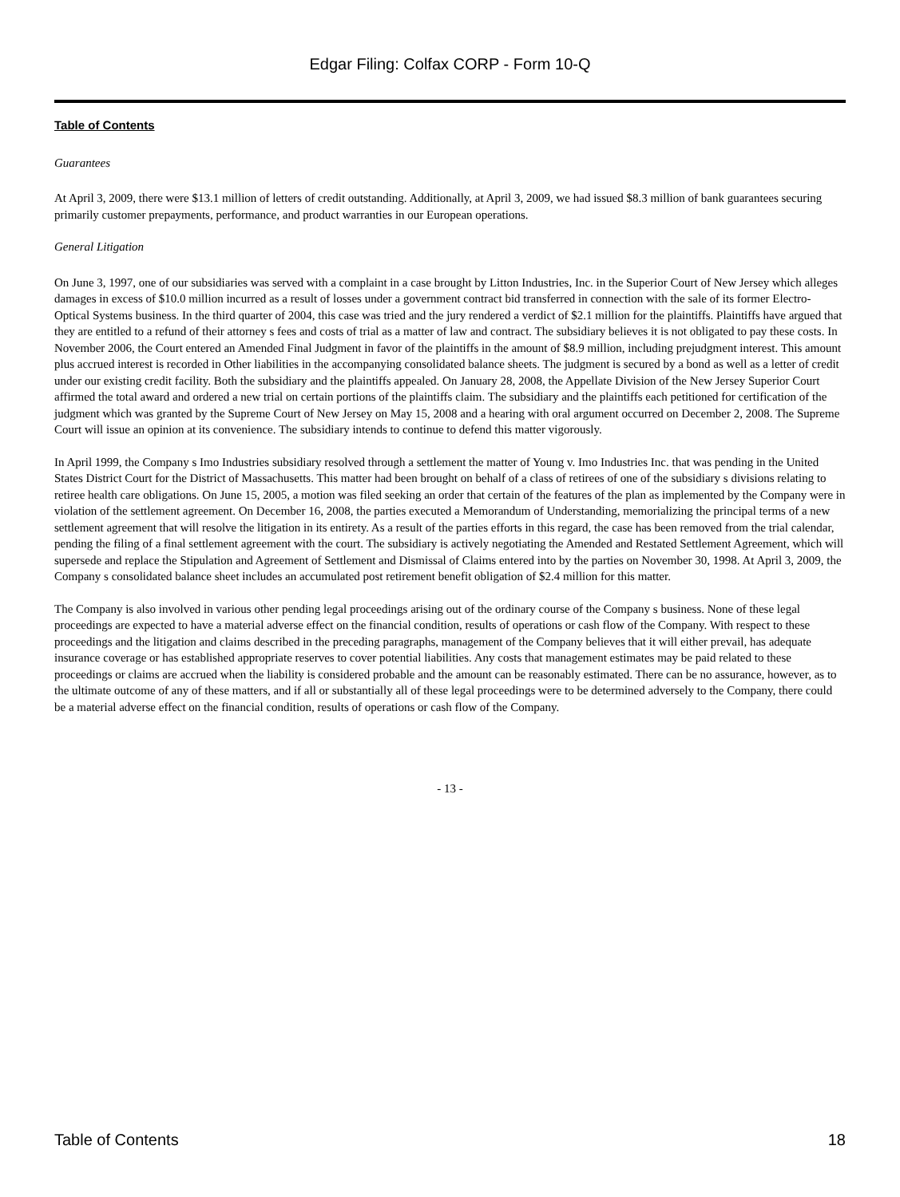Edgar Filing: Colfax CORP - Form 10-Q
Table of Contents
Guarantees
At April 3, 2009, there were $13.1 million of letters of credit outstanding. Additionally, at April 3, 2009, we had issued $8.3 million of bank guarantees securing primarily customer prepayments, performance, and product warranties in our European operations.
General Litigation
On June 3, 1997, one of our subsidiaries was served with a complaint in a case brought by Litton Industries, Inc. in the Superior Court of New Jersey which alleges damages in excess of $10.0 million incurred as a result of losses under a government contract bid transferred in connection with the sale of its former Electro-Optical Systems business. In the third quarter of 2004, this case was tried and the jury rendered a verdict of $2.1 million for the plaintiffs. Plaintiffs have argued that they are entitled to a refund of their attorney s fees and costs of trial as a matter of law and contract. The subsidiary believes it is not obligated to pay these costs. In November 2006, the Court entered an Amended Final Judgment in favor of the plaintiffs in the amount of $8.9 million, including prejudgment interest. This amount plus accrued interest is recorded in Other liabilities in the accompanying consolidated balance sheets. The judgment is secured by a bond as well as a letter of credit under our existing credit facility. Both the subsidiary and the plaintiffs appealed. On January 28, 2008, the Appellate Division of the New Jersey Superior Court affirmed the total award and ordered a new trial on certain portions of the plaintiffs claim. The subsidiary and the plaintiffs each petitioned for certification of the judgment which was granted by the Supreme Court of New Jersey on May 15, 2008 and a hearing with oral argument occurred on December 2, 2008. The Supreme Court will issue an opinion at its convenience. The subsidiary intends to continue to defend this matter vigorously.
In April 1999, the Company s Imo Industries subsidiary resolved through a settlement the matter of Young v. Imo Industries Inc. that was pending in the United States District Court for the District of Massachusetts. This matter had been brought on behalf of a class of retirees of one of the subsidiary s divisions relating to retiree health care obligations. On June 15, 2005, a motion was filed seeking an order that certain of the features of the plan as implemented by the Company were in violation of the settlement agreement. On December 16, 2008, the parties executed a Memorandum of Understanding, memorializing the principal terms of a new settlement agreement that will resolve the litigation in its entirety. As a result of the parties efforts in this regard, the case has been removed from the trial calendar, pending the filing of a final settlement agreement with the court. The subsidiary is actively negotiating the Amended and Restated Settlement Agreement, which will supersede and replace the Stipulation and Agreement of Settlement and Dismissal of Claims entered into by the parties on November 30, 1998. At April 3, 2009, the Company s consolidated balance sheet includes an accumulated post retirement benefit obligation of $2.4 million for this matter.
The Company is also involved in various other pending legal proceedings arising out of the ordinary course of the Company s business. None of these legal proceedings are expected to have a material adverse effect on the financial condition, results of operations or cash flow of the Company. With respect to these proceedings and the litigation and claims described in the preceding paragraphs, management of the Company believes that it will either prevail, has adequate insurance coverage or has established appropriate reserves to cover potential liabilities. Any costs that management estimates may be paid related to these proceedings or claims are accrued when the liability is considered probable and the amount can be reasonably estimated. There can be no assurance, however, as to the ultimate outcome of any of these matters, and if all or substantially all of these legal proceedings were to be determined adversely to the Company, there could be a material adverse effect on the financial condition, results of operations or cash flow of the Company.
- 13 -
Table of Contents 18